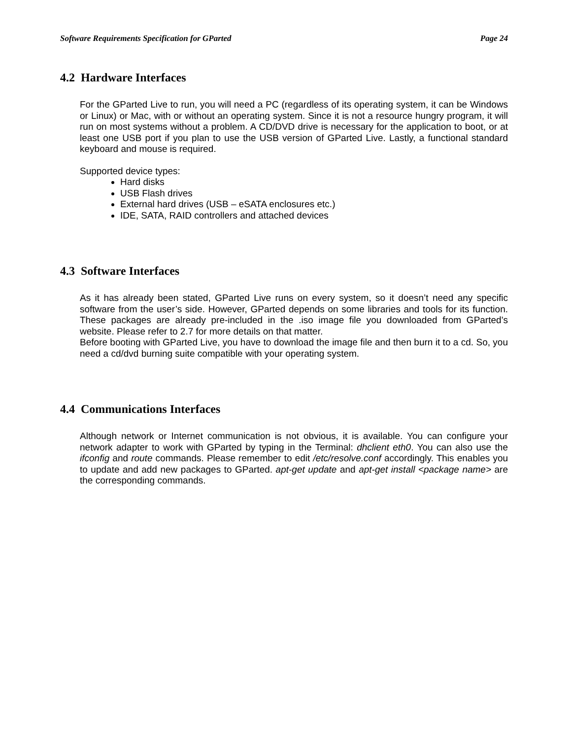Software Requirements Specification for GParted Page 24
4.2 Hardware Interfaces
For the GParted Live to run, you will need a PC (regardless of its operating system, it can be Windows or Linux) or Mac, with or without an operating system. Since it is not a resource hungry program, it will run on most systems without a problem. A CD/DVD drive is necessary for the application to boot, or at least one USB port if you plan to use the USB version of GParted Live. Lastly, a functional standard keyboard and mouse is required.
Supported device types:
Hard disks
USB Flash drives
External hard drives (USB – eSATA enclosures etc.)
IDE, SATA, RAID controllers and attached devices
4.3 Software Interfaces
As it has already been stated, GParted Live runs on every system, so it doesn’t need any specific software from the user’s side. However, GParted depends on some libraries and tools for its function. These packages are already pre-included in the .iso image file you downloaded from GParted’s website. Please refer to 2.7 for more details on that matter.
Before booting with GParted Live, you have to download the image file and then burn it to a cd. So, you need a cd/dvd burning suite compatible with your operating system.
4.4 Communications Interfaces
Although network or Internet communication is not obvious, it is available. You can configure your network adapter to work with GParted by typing in the Terminal: dhclient eth0. You can also use the ifconfig and route commands. Please remember to edit /etc/resolve.conf accordingly. This enables you to update and add new packages to GParted. apt-get update and apt-get install <package name> are the corresponding commands.